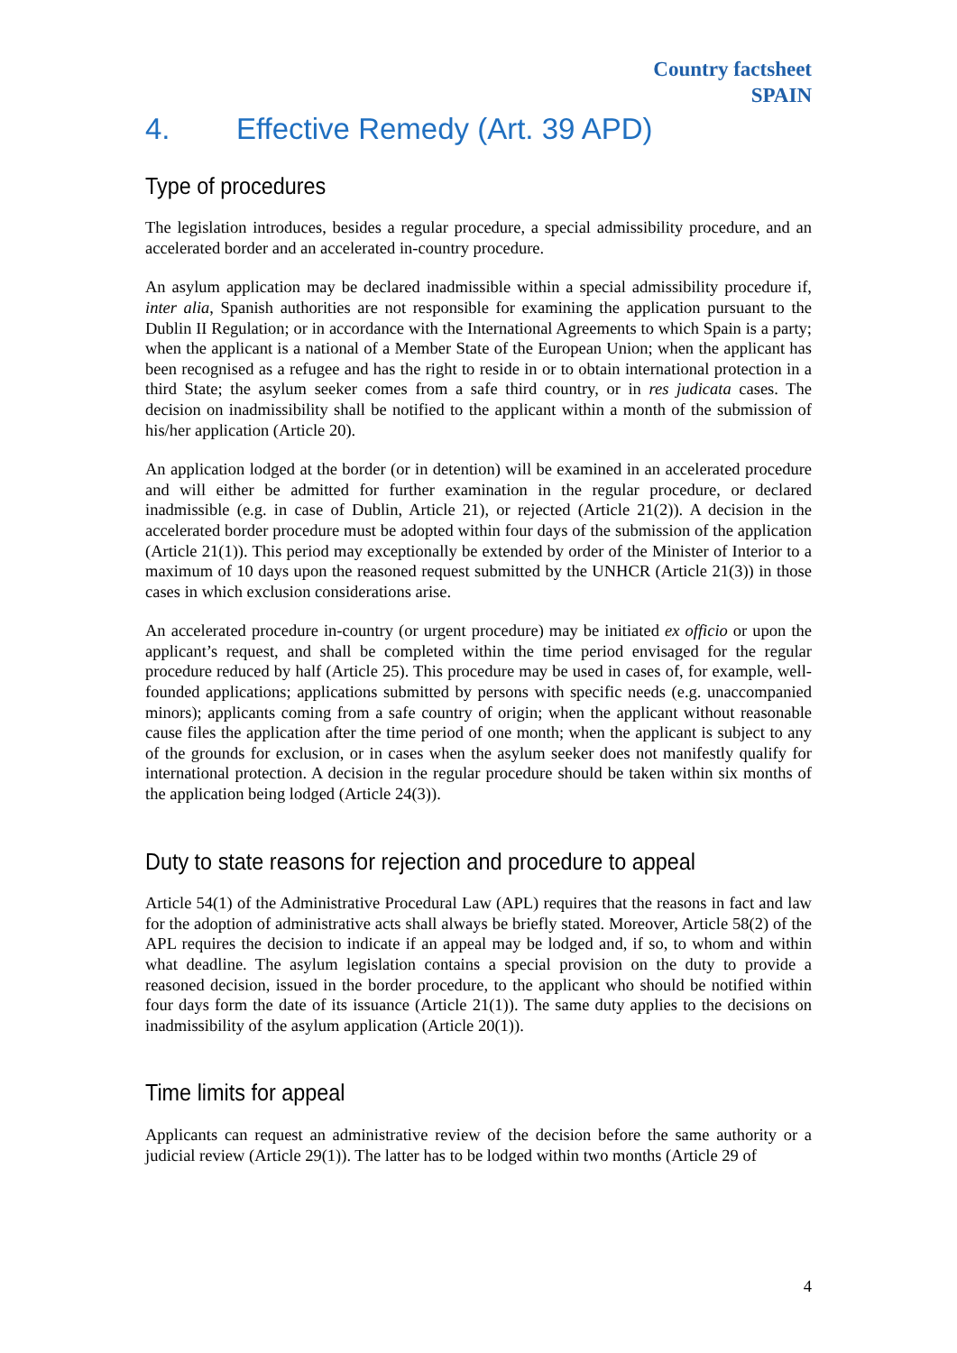Country factsheet
SPAIN
4. Effective Remedy (Art. 39 APD)
Type of procedures
The legislation introduces, besides a regular procedure, a special admissibility procedure, and an accelerated border and an accelerated in-country procedure.
An asylum application may be declared inadmissible within a special admissibility procedure if, inter alia, Spanish authorities are not responsible for examining the application pursuant to the Dublin II Regulation; or in accordance with the International Agreements to which Spain is a party; when the applicant is a national of a Member State of the European Union; when the applicant has been recognised as a refugee and has the right to reside in or to obtain international protection in a third State; the asylum seeker comes from a safe third country, or in res judicata cases. The decision on inadmissibility shall be notified to the applicant within a month of the submission of his/her application (Article 20).
An application lodged at the border (or in detention) will be examined in an accelerated procedure and will either be admitted for further examination in the regular procedure, or declared inadmissible (e.g. in case of Dublin, Article 21), or rejected (Article 21(2)). A decision in the accelerated border procedure must be adopted within four days of the submission of the application (Article 21(1)). This period may exceptionally be extended by order of the Minister of Interior to a maximum of 10 days upon the reasoned request submitted by the UNHCR (Article 21(3)) in those cases in which exclusion considerations arise.
An accelerated procedure in-country (or urgent procedure) may be initiated ex officio or upon the applicant’s request, and shall be completed within the time period envisaged for the regular procedure reduced by half (Article 25). This procedure may be used in cases of, for example, well-founded applications; applications submitted by persons with specific needs (e.g. unaccompanied minors); applicants coming from a safe country of origin; when the applicant without reasonable cause files the application after the time period of one month; when the applicant is subject to any of the grounds for exclusion, or in cases when the asylum seeker does not manifestly qualify for international protection. A decision in the regular procedure should be taken within six months of the application being lodged (Article 24(3)).
Duty to state reasons for rejection and procedure to appeal
Article 54(1) of the Administrative Procedural Law (APL) requires that the reasons in fact and law for the adoption of administrative acts shall always be briefly stated. Moreover, Article 58(2) of the APL requires the decision to indicate if an appeal may be lodged and, if so, to whom and within what deadline. The asylum legislation contains a special provision on the duty to provide a reasoned decision, issued in the border procedure, to the applicant who should be notified within four days form the date of its issuance (Article 21(1)). The same duty applies to the decisions on inadmissibility of the asylum application (Article 20(1)).
Time limits for appeal
Applicants can request an administrative review of the decision before the same authority or a judicial review (Article 29(1)). The latter has to be lodged within two months (Article 29 of
4